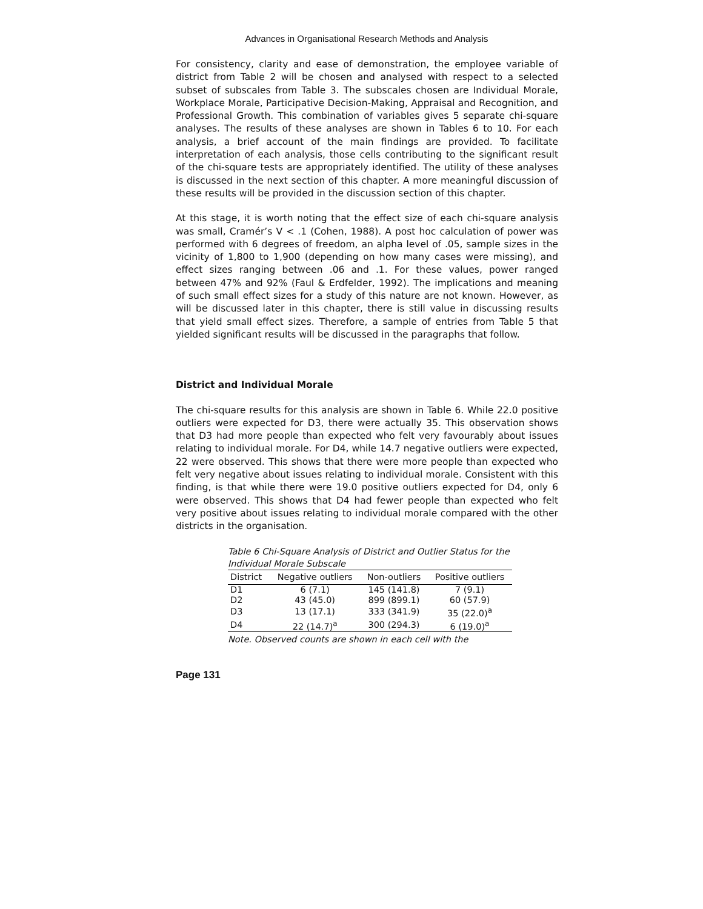Advances in Organisational Research Methods and Analysis
For consistency, clarity and ease of demonstration, the employee variable of district from Table 2 will be chosen and analysed with respect to a selected subset of subscales from Table 3. The subscales chosen are Individual Morale, Workplace Morale, Participative Decision-Making, Appraisal and Recognition, and Professional Growth. This combination of variables gives 5 separate chi-square analyses. The results of these analyses are shown in Tables 6 to 10. For each analysis, a brief account of the main findings are provided. To facilitate interpretation of each analysis, those cells contributing to the significant result of the chi-square tests are appropriately identified. The utility of these analyses is discussed in the next section of this chapter. A more meaningful discussion of these results will be provided in the discussion section of this chapter.
At this stage, it is worth noting that the effect size of each chi-square analysis was small, Cramér’s V < .1 (Cohen, 1988). A post hoc calculation of power was performed with 6 degrees of freedom, an alpha level of .05, sample sizes in the vicinity of 1,800 to 1,900 (depending on how many cases were missing), and effect sizes ranging between .06 and .1. For these values, power ranged between 47% and 92% (Faul & Erdfelder, 1992). The implications and meaning of such small effect sizes for a study of this nature are not known. However, as will be discussed later in this chapter, there is still value in discussing results that yield small effect sizes. Therefore, a sample of entries from Table 5 that yielded significant results will be discussed in the paragraphs that follow.
District and Individual Morale
The chi-square results for this analysis are shown in Table 6. While 22.0 positive outliers were expected for D3, there were actually 35. This observation shows that D3 had more people than expected who felt very favourably about issues relating to individual morale. For D4, while 14.7 negative outliers were expected, 22 were observed. This shows that there were more people than expected who felt very negative about issues relating to individual morale. Consistent with this finding, is that while there were 19.0 positive outliers expected for D4, only 6 were observed. This shows that D4 had fewer people than expected who felt very positive about issues relating to individual morale compared with the other districts in the organisation.
Table 6 Chi-Square Analysis of District and Outlier Status for the Individual Morale Subscale
| District | Negative outliers | Non-outliers | Positive outliers |
| --- | --- | --- | --- |
| D1 | 6 (7.1) | 145 (141.8) | 7 (9.1) |
| D2 | 43 (45.0) | 899 (899.1) | 60 (57.9) |
| D3 | 13 (17.1) | 333 (341.9) | 35 (22.0)<sup>a</sup> |
| D4 | 22 (14.7)<sup>a</sup> | 300 (294.3) | 6 (19.0)<sup>a</sup> |
Note. Observed counts are shown in each cell with the
Page 131